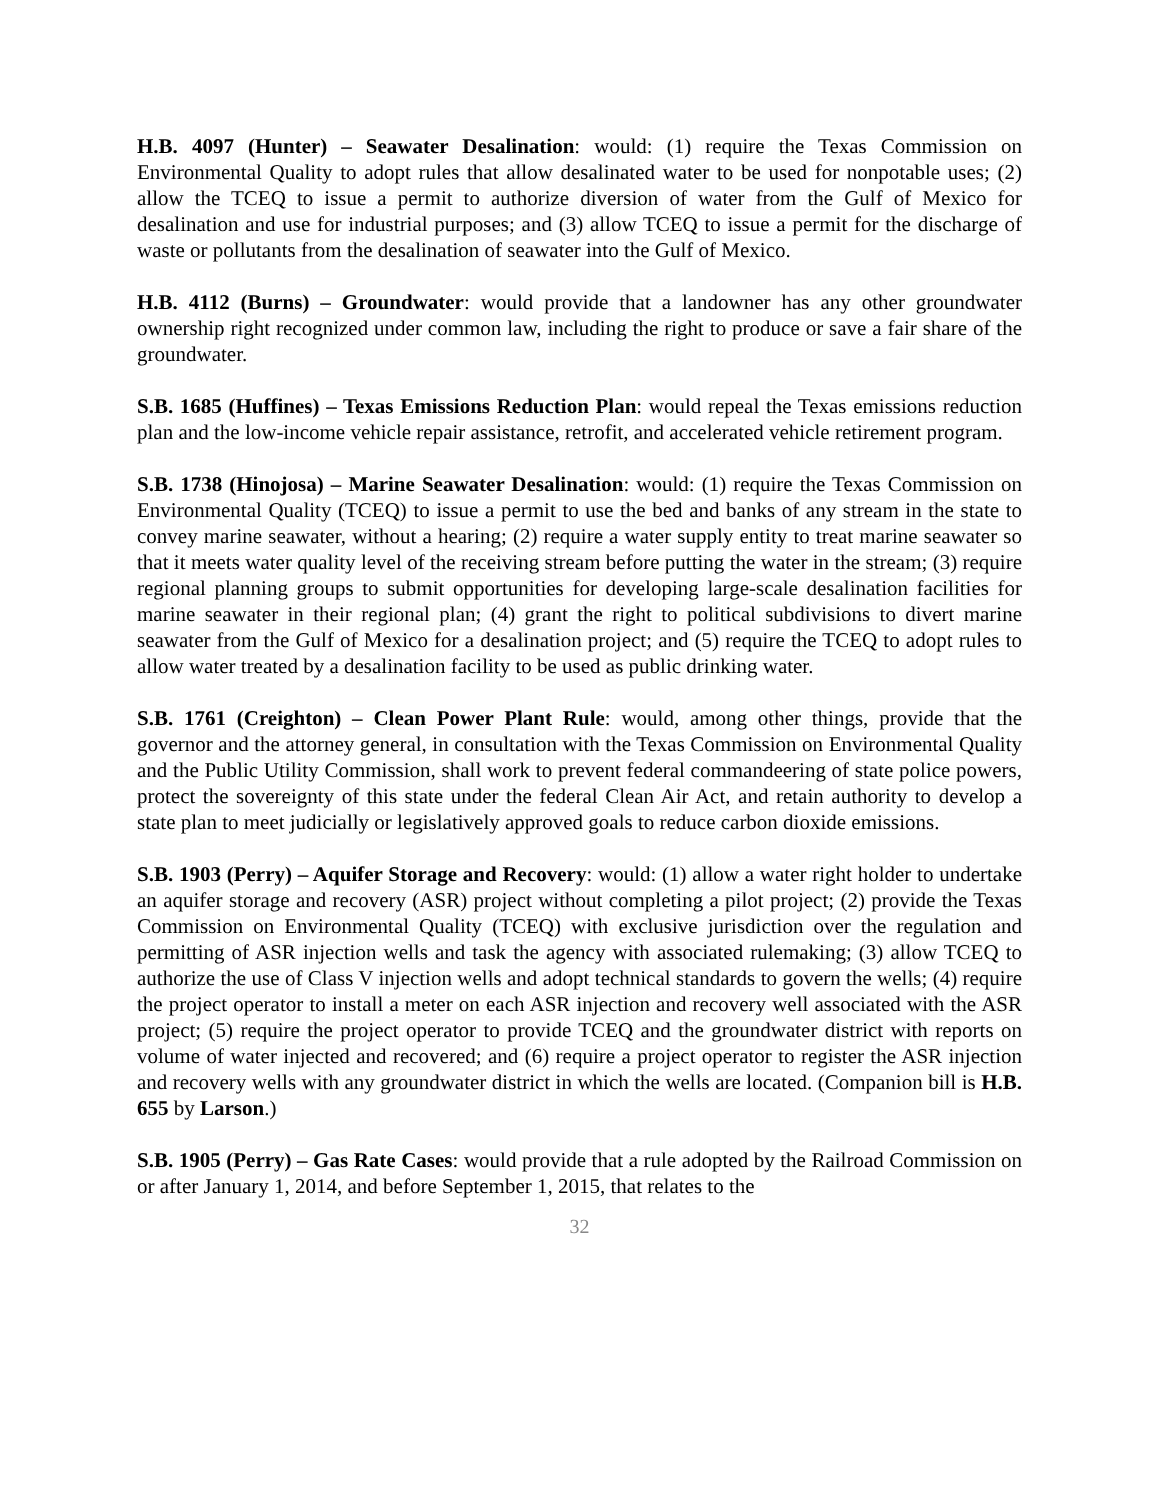H.B. 4097 (Hunter) – Seawater Desalination: would: (1) require the Texas Commission on Environmental Quality to adopt rules that allow desalinated water to be used for nonpotable uses; (2) allow the TCEQ to issue a permit to authorize diversion of water from the Gulf of Mexico for desalination and use for industrial purposes; and (3) allow TCEQ to issue a permit for the discharge of waste or pollutants from the desalination of seawater into the Gulf of Mexico.
H.B. 4112 (Burns) – Groundwater: would provide that a landowner has any other groundwater ownership right recognized under common law, including the right to produce or save a fair share of the groundwater.
S.B. 1685 (Huffines) – Texas Emissions Reduction Plan: would repeal the Texas emissions reduction plan and the low-income vehicle repair assistance, retrofit, and accelerated vehicle retirement program.
S.B. 1738 (Hinojosa) – Marine Seawater Desalination: would: (1) require the Texas Commission on Environmental Quality (TCEQ) to issue a permit to use the bed and banks of any stream in the state to convey marine seawater, without a hearing; (2) require a water supply entity to treat marine seawater so that it meets water quality level of the receiving stream before putting the water in the stream; (3) require regional planning groups to submit opportunities for developing large-scale desalination facilities for marine seawater in their regional plan; (4) grant the right to political subdivisions to divert marine seawater from the Gulf of Mexico for a desalination project; and (5) require the TCEQ to adopt rules to allow water treated by a desalination facility to be used as public drinking water.
S.B. 1761 (Creighton) – Clean Power Plant Rule: would, among other things, provide that the governor and the attorney general, in consultation with the Texas Commission on Environmental Quality and the Public Utility Commission, shall work to prevent federal commandeering of state police powers, protect the sovereignty of this state under the federal Clean Air Act, and retain authority to develop a state plan to meet judicially or legislatively approved goals to reduce carbon dioxide emissions.
S.B. 1903 (Perry) – Aquifer Storage and Recovery: would: (1) allow a water right holder to undertake an aquifer storage and recovery (ASR) project without completing a pilot project; (2) provide the Texas Commission on Environmental Quality (TCEQ) with exclusive jurisdiction over the regulation and permitting of ASR injection wells and task the agency with associated rulemaking; (3) allow TCEQ to authorize the use of Class V injection wells and adopt technical standards to govern the wells; (4) require the project operator to install a meter on each ASR injection and recovery well associated with the ASR project; (5) require the project operator to provide TCEQ and the groundwater district with reports on volume of water injected and recovered; and (6) require a project operator to register the ASR injection and recovery wells with any groundwater district in which the wells are located. (Companion bill is H.B. 655 by Larson.)
S.B. 1905 (Perry) – Gas Rate Cases: would provide that a rule adopted by the Railroad Commission on or after January 1, 2014, and before September 1, 2015, that relates to the
32